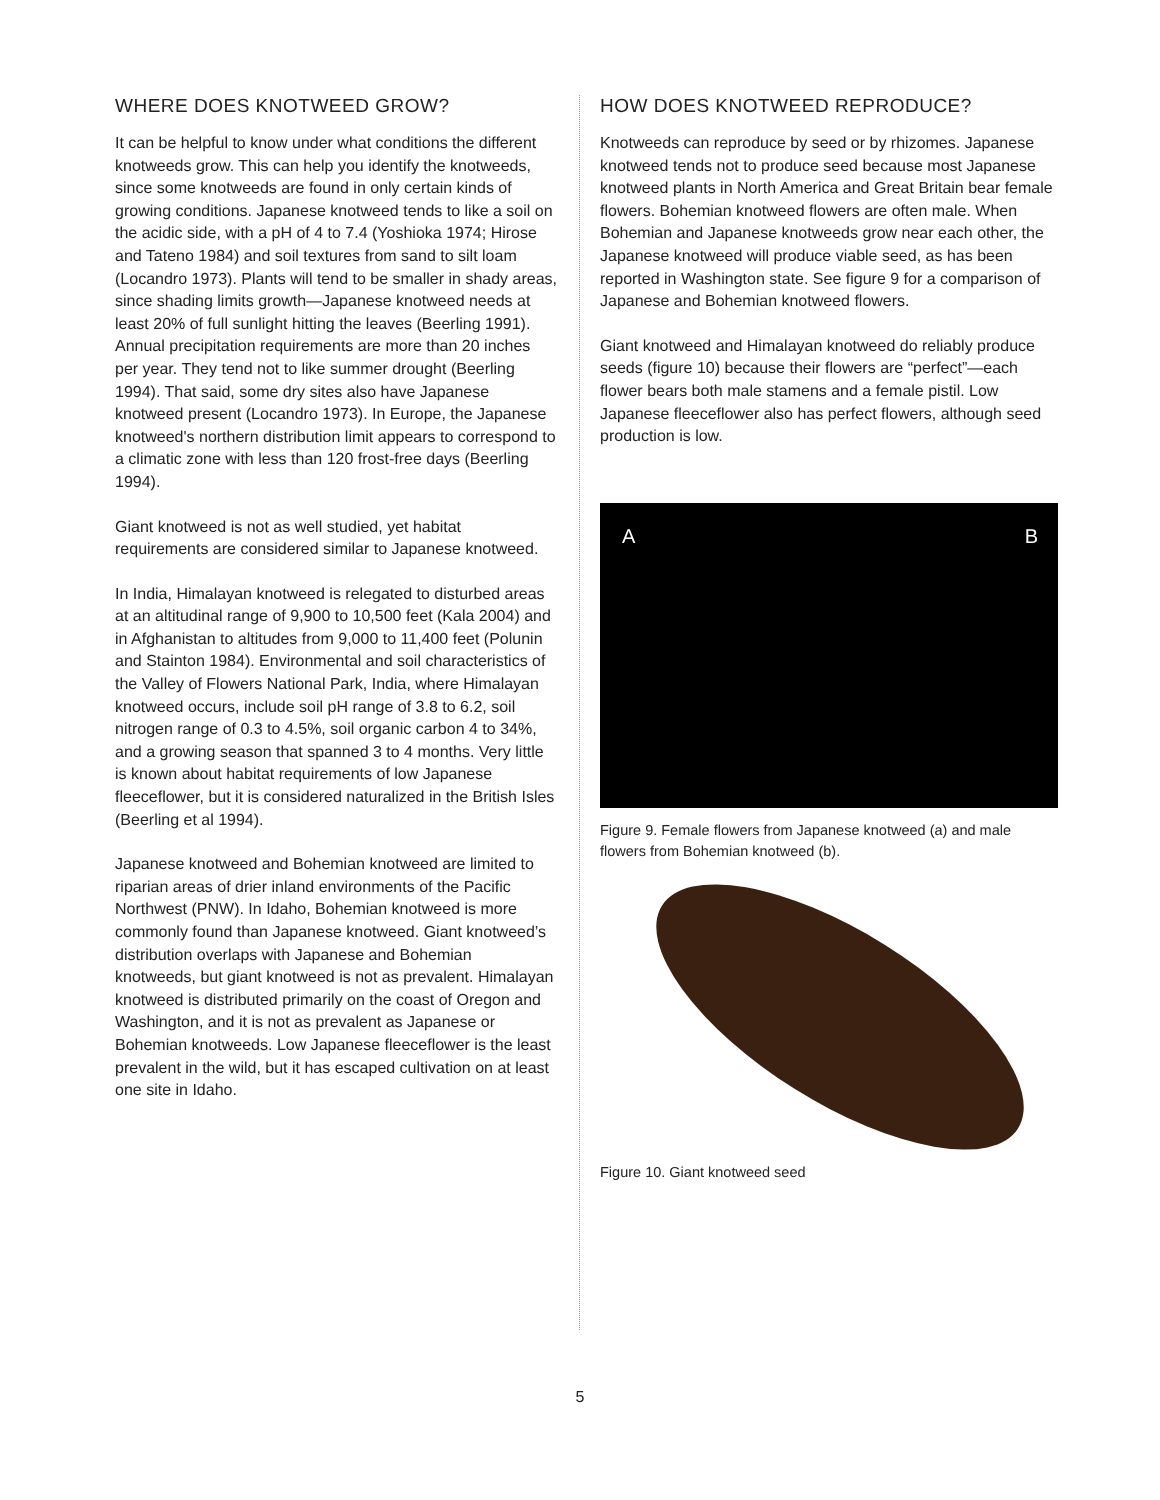WHERE DOES KNOTWEED GROW?
It can be helpful to know under what conditions the different knotweeds grow. This can help you identify the knotweeds, since some knotweeds are found in only certain kinds of growing conditions. Japanese knotweed tends to like a soil on the acidic side, with a pH of 4 to 7.4 (Yoshioka 1974; Hirose and Tateno 1984) and soil textures from sand to silt loam (Locandro 1973). Plants will tend to be smaller in shady areas, since shading limits growth—Japanese knotweed needs at least 20% of full sunlight hitting the leaves (Beerling 1991). Annual precipitation requirements are more than 20 inches per year. They tend not to like summer drought (Beerling 1994). That said, some dry sites also have Japanese knotweed present (Locandro 1973). In Europe, the Japanese knotweed's northern distribution limit appears to correspond to a climatic zone with less than 120 frost-free days (Beerling 1994).
Giant knotweed is not as well studied, yet habitat requirements are considered similar to Japanese knotweed.
In India, Himalayan knotweed is relegated to disturbed areas at an altitudinal range of 9,900 to 10,500 feet (Kala 2004) and in Afghanistan to altitudes from 9,000 to 11,400 feet (Polunin and Stainton 1984). Environmental and soil characteristics of the Valley of Flowers National Park, India, where Himalayan knotweed occurs, include soil pH range of 3.8 to 6.2, soil nitrogen range of 0.3 to 4.5%, soil organic carbon 4 to 34%, and a growing season that spanned 3 to 4 months. Very little is known about habitat requirements of low Japanese fleeceflower, but it is considered naturalized in the British Isles (Beerling et al 1994).
Japanese knotweed and Bohemian knotweed are limited to riparian areas of drier inland environments of the Pacific Northwest (PNW). In Idaho, Bohemian knotweed is more commonly found than Japanese knotweed. Giant knotweed’s distribution overlaps with Japanese and Bohemian knotweeds, but giant knotweed is not as prevalent. Himalayan knotweed is distributed primarily on the coast of Oregon and Washington, and it is not as prevalent as Japanese or Bohemian knotweeds. Low Japanese fleeceflower is the least prevalent in the wild, but it has escaped cultivation on at least one site in Idaho.
HOW DOES KNOTWEED REPRODUCE?
Knotweeds can reproduce by seed or by rhizomes. Japanese knotweed tends not to produce seed because most Japanese knotweed plants in North America and Great Britain bear female flowers. Bohemian knotweed flowers are often male. When Bohemian and Japanese knotweeds grow near each other, the Japanese knotweed will produce viable seed, as has been reported in Washington state. See figure 9 for a comparison of Japanese and Bohemian knotweed flowers.
Giant knotweed and Himalayan knotweed do reliably produce seeds (figure 10) because their flowers are “perfect”—each flower bears both male stamens and a female pistil. Low Japanese fleeceflower also has perfect flowers, although seed production is low.
A B
Figure 9. Female flowers from Japanese knotweed (a) and male flowers from Bohemian knotweed (b).
Figure 10. Giant knotweed seed
5